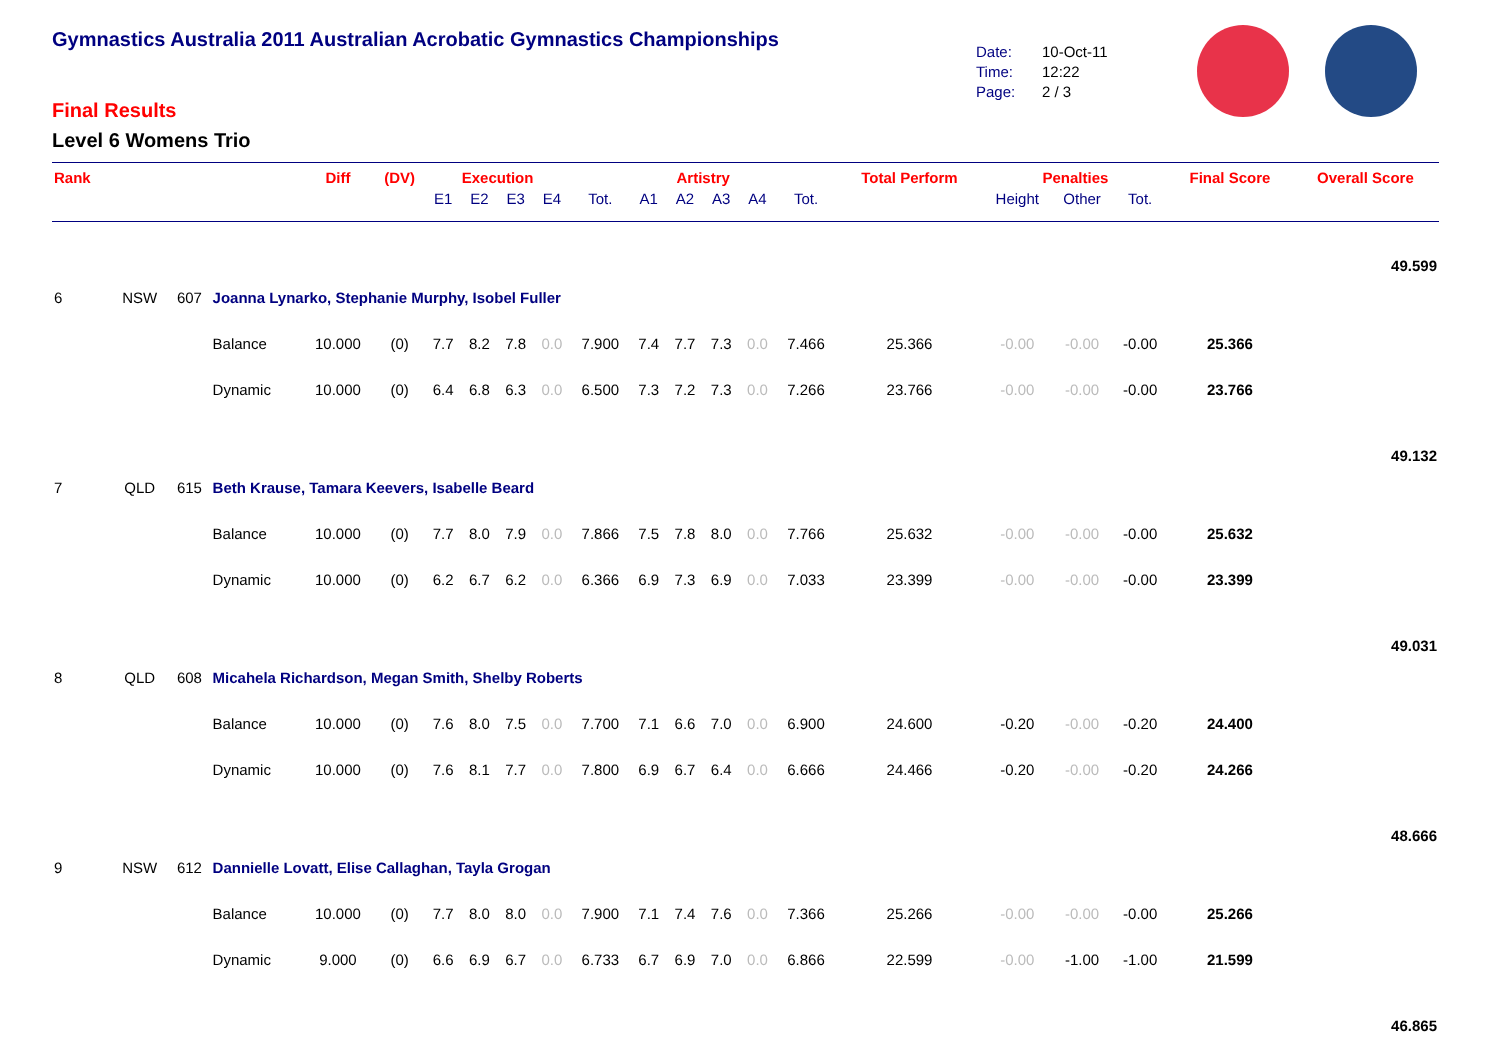Gymnastics Australia 2011 Australian Acrobatic Gymnastics Championships
Final Results
Level 6 Womens Trio
Date: 10-Oct-11
Time: 12:22
Page: 2 / 3
| Rank | | | | Diff | (DV) | Execution | | | | | Artistry | | | | | Total Perform | Penalties | | | Final Score | Overall Score |
| --- | --- | --- | --- | --- | --- | --- | --- | --- | --- | --- | --- | --- | --- | --- | --- | --- | --- | --- | --- | --- | --- |
| | | | | | | E1 | E2 | E3 | E4 | Tot. | A1 | A2 | A3 | A4 | Tot. | | Height | Other | Tot. | | |
| 49.599 | | | | | | | | | | | | | | | | | | | | | |
| 6 | NSW | 607 | Joanna Lynarko, Stephanie Murphy, Isobel Fuller | | | | | | | | | | | | | | | | | | |
| | | | Balance | 10.000 | (0) | 7.7 | 8.2 | 7.8 | 0.0 | 7.900 | 7.4 | 7.7 | 7.3 | 0.0 | 7.466 | 25.366 | -0.00 | -0.00 | -0.00 | 25.366 | |
| | | | Dynamic | 10.000 | (0) | 6.4 | 6.8 | 6.3 | 0.0 | 6.500 | 7.3 | 7.2 | 7.3 | 0.0 | 7.266 | 23.766 | -0.00 | -0.00 | -0.00 | 23.766 | |
| 49.132 | | | | | | | | | | | | | | | | | | | | | |
| 7 | QLD | 615 | Beth Krause, Tamara Keevers, Isabelle Beard | | | | | | | | | | | | | | | | | | |
| | | | Balance | 10.000 | (0) | 7.7 | 8.0 | 7.9 | 0.0 | 7.866 | 7.5 | 7.8 | 8.0 | 0.0 | 7.766 | 25.632 | -0.00 | -0.00 | -0.00 | 25.632 | |
| | | | Dynamic | 10.000 | (0) | 6.2 | 6.7 | 6.2 | 0.0 | 6.366 | 6.9 | 7.3 | 6.9 | 0.0 | 7.033 | 23.399 | -0.00 | -0.00 | -0.00 | 23.399 | |
| 49.031 | | | | | | | | | | | | | | | | | | | | | |
| 8 | QLD | 608 | Micahela Richardson, Megan Smith, Shelby Roberts | | | | | | | | | | | | | | | | | | |
| | | | Balance | 10.000 | (0) | 7.6 | 8.0 | 7.5 | 0.0 | 7.700 | 7.1 | 6.6 | 7.0 | 0.0 | 6.900 | 24.600 | -0.20 | -0.00 | -0.20 | 24.400 | |
| | | | Dynamic | 10.000 | (0) | 7.6 | 8.1 | 7.7 | 0.0 | 7.800 | 6.9 | 6.7 | 6.4 | 0.0 | 6.666 | 24.466 | -0.20 | -0.00 | -0.20 | 24.266 | |
| 48.666 | | | | | | | | | | | | | | | | | | | | | |
| 9 | NSW | 612 | Dannielle Lovatt, Elise Callaghan, Tayla Grogan | | | | | | | | | | | | | | | | | | |
| | | | Balance | 10.000 | (0) | 7.7 | 8.0 | 8.0 | 0.0 | 7.900 | 7.1 | 7.4 | 7.6 | 0.0 | 7.366 | 25.266 | -0.00 | -0.00 | -0.00 | 25.266 | |
| | | | Dynamic | 9.000 | (0) | 6.6 | 6.9 | 6.7 | 0.0 | 6.733 | 6.7 | 6.9 | 7.0 | 0.0 | 6.866 | 22.599 | -0.00 | -1.00 | -1.00 | 21.599 | |
| 46.865 | | | | | | | | | | | | | | | | | | | | | |